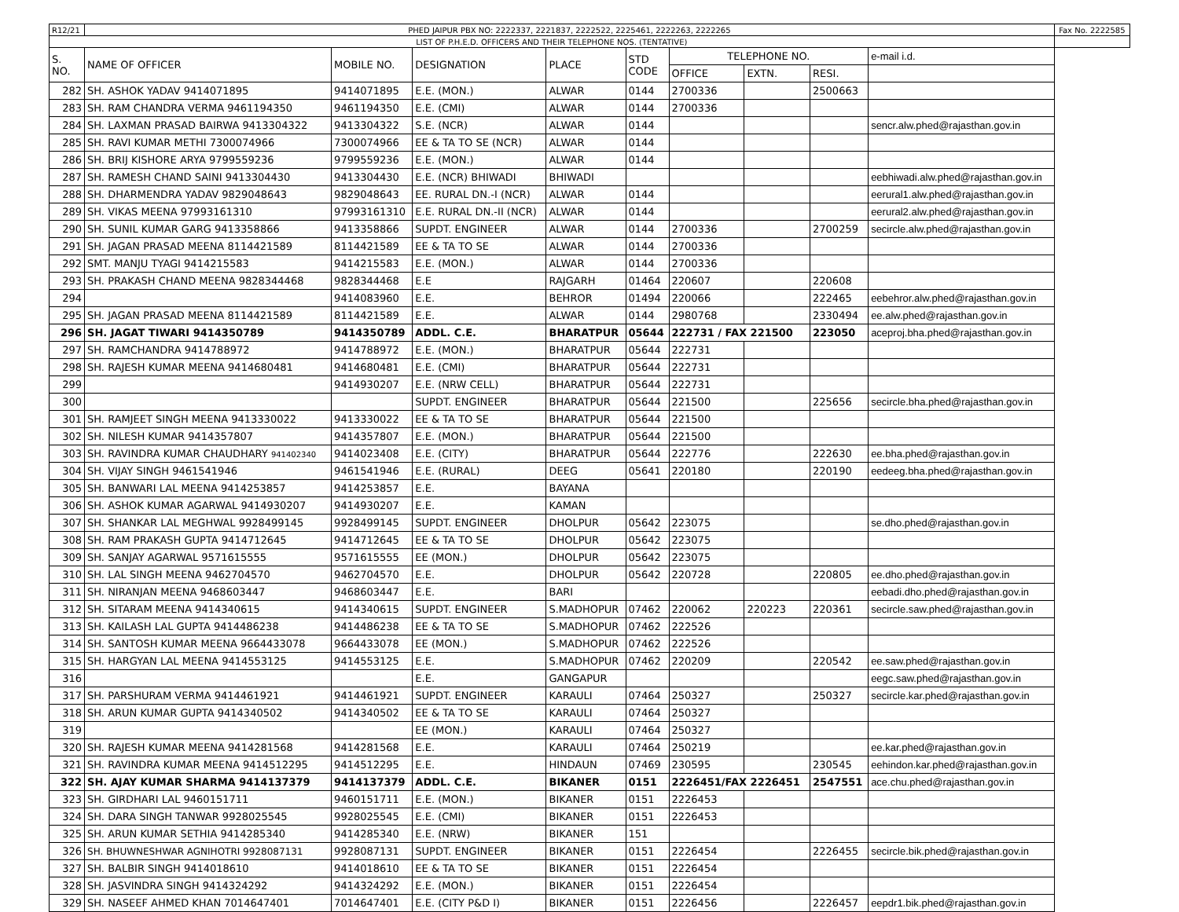| R12/21 | PHED JAIPUR PBX NO: 2222337, 2221837, 2222522, 2225461, 2222263, 2222265 | | | | | | | | | Fax No. 2222585 |
| LIST OF P.H.E.D. OFFICERS AND THEIR TELEPHONE NOS. (TENTATIVE) | | | | | | | | | | |
| S. NO. | NAME OF OFFICER | MOBILE NO. | DESIGNATION | PLACE | STD CODE | TELEPHONE NO. | | | e-mail i.d. | |
| | | | | | | OFFICE | EXTN. | RESI. | | |
| 282 | SH. ASHOK YADAV 9414071895 | 9414071895 | E.E. (MON.) | ALWAR | 0144 | 2700336 | | 2500663 | | |
| 283 | SH. RAM CHANDRA VERMA 9461194350 | 9461194350 | E.E. (CMI) | ALWAR | 0144 | 2700336 | | | | |
| 284 | SH. LAXMAN PRASAD BAIRWA 9413304322 | 9413304322 | S.E. (NCR) | ALWAR | 0144 | | | | sencr.alw.phed@rajasthan.gov.in | |
| 285 | SH. RAVI KUMAR METHI 7300074966 | 7300074966 | EE & TA TO SE (NCR) | ALWAR | 0144 | | | | | |
| 286 | SH. BRIJ KISHORE ARYA 9799559236 | 9799559236 | E.E. (MON.) | ALWAR | 0144 | | | | | |
| 287 | SH. RAMESH CHAND SAINI 9413304430 | 9413304430 | E.E. (NCR) BHIWADI | BHIWADI | | | | | eebhiwadi.alw.phed@rajasthan.gov.in | |
| 288 | SH. DHARMENDRA YADAV 9829048643 | 9829048643 | EE. RURAL DN.-I (NCR) | ALWAR | 0144 | | | | eerural1.alw.phed@rajasthan.gov.in | |
| 289 | SH. VIKAS MEENA 97993161310 | 97993161310 | E.E. RURAL DN.-II (NCR) | ALWAR | 0144 | | | | eerural2.alw.phed@rajasthan.gov.in | |
| 290 | SH. SUNIL KUMAR GARG 9413358866 | 9413358866 | SUPDT. ENGINEER | ALWAR | 0144 | 2700336 | | 2700259 | secircle.alw.phed@rajasthan.gov.in | |
| 291 | SH. JAGAN PRASAD MEENA 8114421589 | 8114421589 | EE & TA TO SE | ALWAR | 0144 | 2700336 | | | | |
| 292 | SMT. MANJU TYAGI 9414215583 | 9414215583 | E.E. (MON.) | ALWAR | 0144 | 2700336 | | | | |
| 293 | SH. PRAKASH CHAND MEENA 9828344468 | 9828344468 | E.E | RAJGARH | 01464 | 220607 | | 220608 | | |
| 294 | | 9414083960 | E.E. | BEHROR | 01494 | 220066 | | 222465 | eebehror.alw.phed@rajasthan.gov.in | |
| 295 | SH. JAGAN PRASAD MEENA 8114421589 | 8114421589 | E.E. | ALWAR | 0144 | 2980768 | | 2330494 | ee.alw.phed@rajasthan.gov.in | |
| 296 | SH. JAGAT TIWARI 9414350789 | 9414350789 | ADDL. C.E. | BHARATPUR | 05644 | 222731 / FAX 221500 | | 223050 | aceproj.bha.phed@rajasthan.gov.in | |
| 297 | SH. RAMCHANDRA 9414788972 | 9414788972 | E.E. (MON.) | BHARATPUR | 05644 | 222731 | | | | |
| 298 | SH. RAJESH KUMAR MEENA 9414680481 | 9414680481 | E.E. (CMI) | BHARATPUR | 05644 | 222731 | | | | |
| 299 | | 9414930207 | E.E. (NRW CELL) | BHARATPUR | 05644 | 222731 | | | | |
| 300 | | | SUPDT. ENGINEER | BHARATPUR | 05644 | 221500 | | 225656 | secircle.bha.phed@rajasthan.gov.in | |
| 301 | SH. RAMJEET SINGH MEENA 9413330022 | 9413330022 | EE & TA TO SE | BHARATPUR | 05644 | 221500 | | | | |
| 302 | SH. NILESH KUMAR 9414357807 | 9414357807 | E.E. (MON.) | BHARATPUR | 05644 | 221500 | | | | |
| 303 | SH. RAVINDRA KUMAR CHAUDHARY 941402340 | 9414023408 | E.E. (CITY) | BHARATPUR | 05644 | 222776 | | 222630 | ee.bha.phed@rajasthan.gov.in | |
| 304 | SH. VIJAY SINGH 9461541946 | 9461541946 | E.E. (RURAL) | DEEG | 05641 | 220180 | | 220190 | eedeeg.bha.phed@rajasthan.gov.in | |
| 305 | SH. BANWARI LAL MEENA 9414253857 | 9414253857 | E.E. | BAYANA | | | | | | |
| 306 | SH. ASHOK KUMAR AGARWAL 9414930207 | 9414930207 | E.E. | KAMAN | | | | | | |
| 307 | SH. SHANKAR LAL MEGHWAL 9928499145 | 9928499145 | SUPDT. ENGINEER | DHOLPUR | 05642 | 223075 | | | se.dho.phed@rajasthan.gov.in | |
| 308 | SH. RAM PRAKASH GUPTA 9414712645 | 9414712645 | EE & TA TO SE | DHOLPUR | 05642 | 223075 | | | | |
| 309 | SH. SANJAY AGARWAL 9571615555 | 9571615555 | EE (MON.) | DHOLPUR | 05642 | 223075 | | | | |
| 310 | SH. LAL SINGH MEENA 9462704570 | 9462704570 | E.E. | DHOLPUR | 05642 | 220728 | | 220805 | ee.dho.phed@rajasthan.gov.in | |
| 311 | SH. NIRANJAN MEENA 9468603447 | 9468603447 | E.E. | BARI | | | | | eebadi.dho.phed@rajasthan.gov.in | |
| 312 | SH. SITARAM MEENA 9414340615 | 9414340615 | SUPDT. ENGINEER | S.MADHOPUR | 07462 | 220062 | 220223 | 220361 | secircle.saw.phed@rajasthan.gov.in | |
| 313 | SH. KAILASH LAL GUPTA 9414486238 | 9414486238 | EE & TA TO SE | S.MADHOPUR | 07462 | 222526 | | | | |
| 314 | SH. SANTOSH KUMAR MEENA 9664433078 | 9664433078 | EE (MON.) | S.MADHOPUR | 07462 | 222526 | | | | |
| 315 | SH. HARGYAN LAL MEENA 9414553125 | 9414553125 | E.E. | S.MADHOPUR | 07462 | 220209 | | 220542 | ee.saw.phed@rajasthan.gov.in | |
| 316 | | | E.E. | GANGAPUR | | | | | eegc.saw.phed@rajasthan.gov.in | |
| 317 | SH. PARSHURAM VERMA 9414461921 | 9414461921 | SUPDT. ENGINEER | KARAULI | 07464 | 250327 | | 250327 | secircle.kar.phed@rajasthan.gov.in | |
| 318 | SH. ARUN KUMAR GUPTA 9414340502 | 9414340502 | EE & TA TO SE | KARAULI | 07464 | 250327 | | | | |
| 319 | | | EE (MON.) | KARAULI | 07464 | 250327 | | | | |
| 320 | SH. RAJESH KUMAR MEENA 9414281568 | 9414281568 | E.E. | KARAULI | 07464 | 250219 | | | ee.kar.phed@rajasthan.gov.in | |
| 321 | SH. RAVINDRA KUMAR MEENA 9414512295 | 9414512295 | E.E. | HINDAUN | 07469 | 230595 | | 230545 | eehindon.kar.phed@rajasthan.gov.in | |
| 322 | SH. AJAY KUMAR SHARMA 9414137379 | 9414137379 | ADDL. C.E. | BIKANER | 0151 | 2226451/FAX 2226451 | | 2547551 | ace.chu.phed@rajasthan.gov.in | |
| 323 | SH. GIRDHARI LAL 9460151711 | 9460151711 | E.E. (MON.) | BIKANER | 0151 | 2226453 | | | | |
| 324 | SH. DARA SINGH TANWAR 9928025545 | 9928025545 | E.E. (CMI) | BIKANER | 0151 | 2226453 | | | | |
| 325 | SH. ARUN KUMAR SETHIA 9414285340 | 9414285340 | E.E. (NRW) | BIKANER | 151 | | | | | |
| 326 | SH. BHUWNESHWAR AGNIHOTRI 9928087131 | 9928087131 | SUPDT. ENGINEER | BIKANER | 0151 | 2226454 | | 2226455 | secircle.bik.phed@rajasthan.gov.in | |
| 327 | SH. BALBIR SINGH 9414018610 | 9414018610 | EE & TA TO SE | BIKANER | 0151 | 2226454 | | | | |
| 328 | SH. JASVINDRA SINGH 9414324292 | 9414324292 | E.E. (MON.) | BIKANER | 0151 | 2226454 | | | | |
| 329 | SH. NASEEF AHMED KHAN 7014647401 | 7014647401 | E.E. (CITY P&D I) | BIKANER | 0151 | 2226456 | | 2226457 | eepdr1.bik.phed@rajasthan.gov.in | |